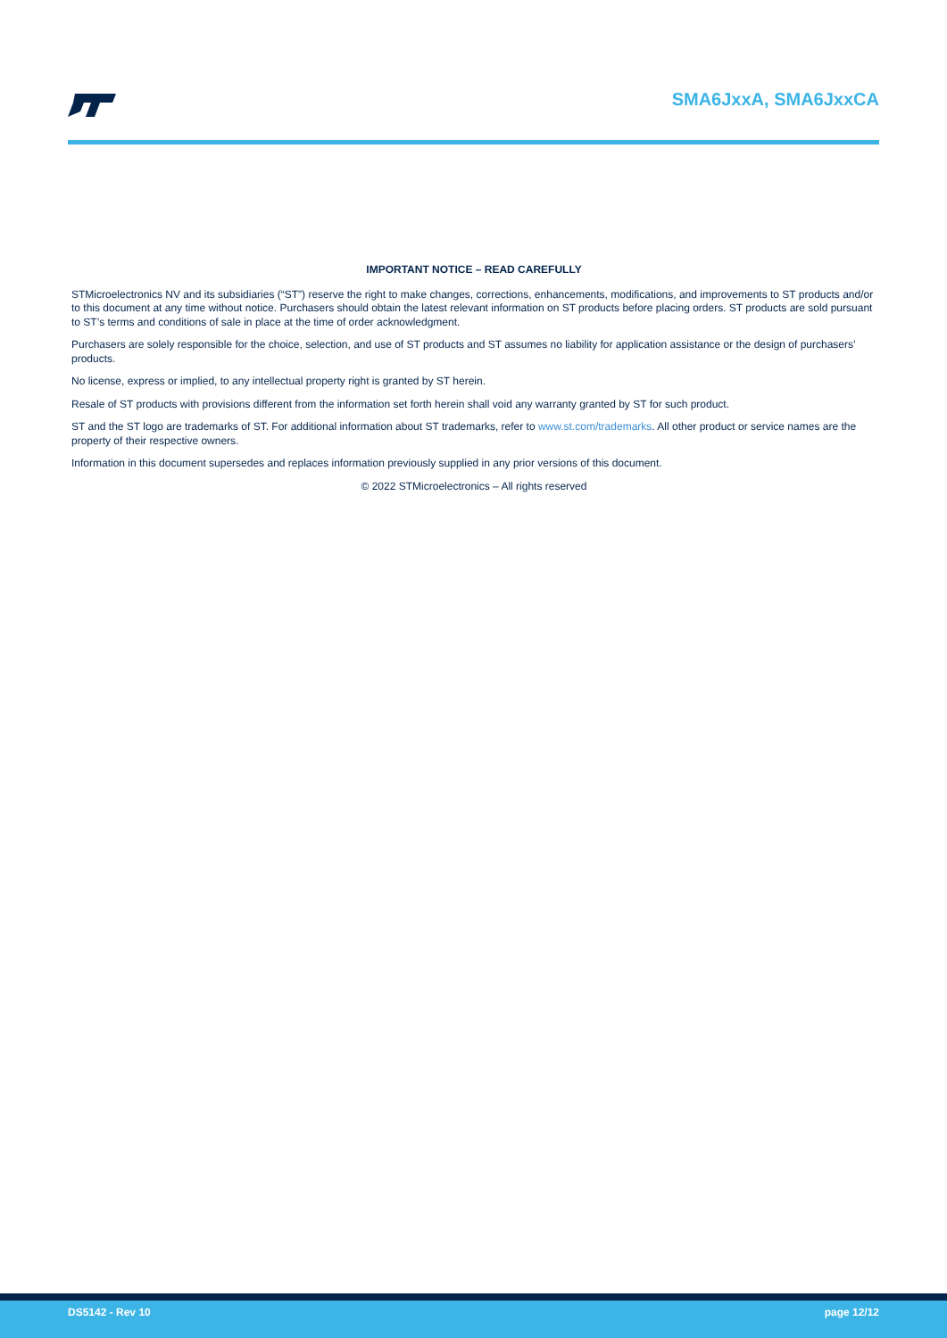SMA6JxxA, SMA6JxxCA
IMPORTANT NOTICE – READ CAREFULLY
STMicroelectronics NV and its subsidiaries (“ST”) reserve the right to make changes, corrections, enhancements, modifications, and improvements to ST products and/or to this document at any time without notice. Purchasers should obtain the latest relevant information on ST products before placing orders. ST products are sold pursuant to ST’s terms and conditions of sale in place at the time of order acknowledgment.
Purchasers are solely responsible for the choice, selection, and use of ST products and ST assumes no liability for application assistance or the design of purchasers’ products.
No license, express or implied, to any intellectual property right is granted by ST herein.
Resale of ST products with provisions different from the information set forth herein shall void any warranty granted by ST for such product.
ST and the ST logo are trademarks of ST. For additional information about ST trademarks, refer to www.st.com/trademarks. All other product or service names are the property of their respective owners.
Information in this document supersedes and replaces information previously supplied in any prior versions of this document.
© 2022 STMicroelectronics – All rights reserved
DS5142 - Rev 10 page 12/12